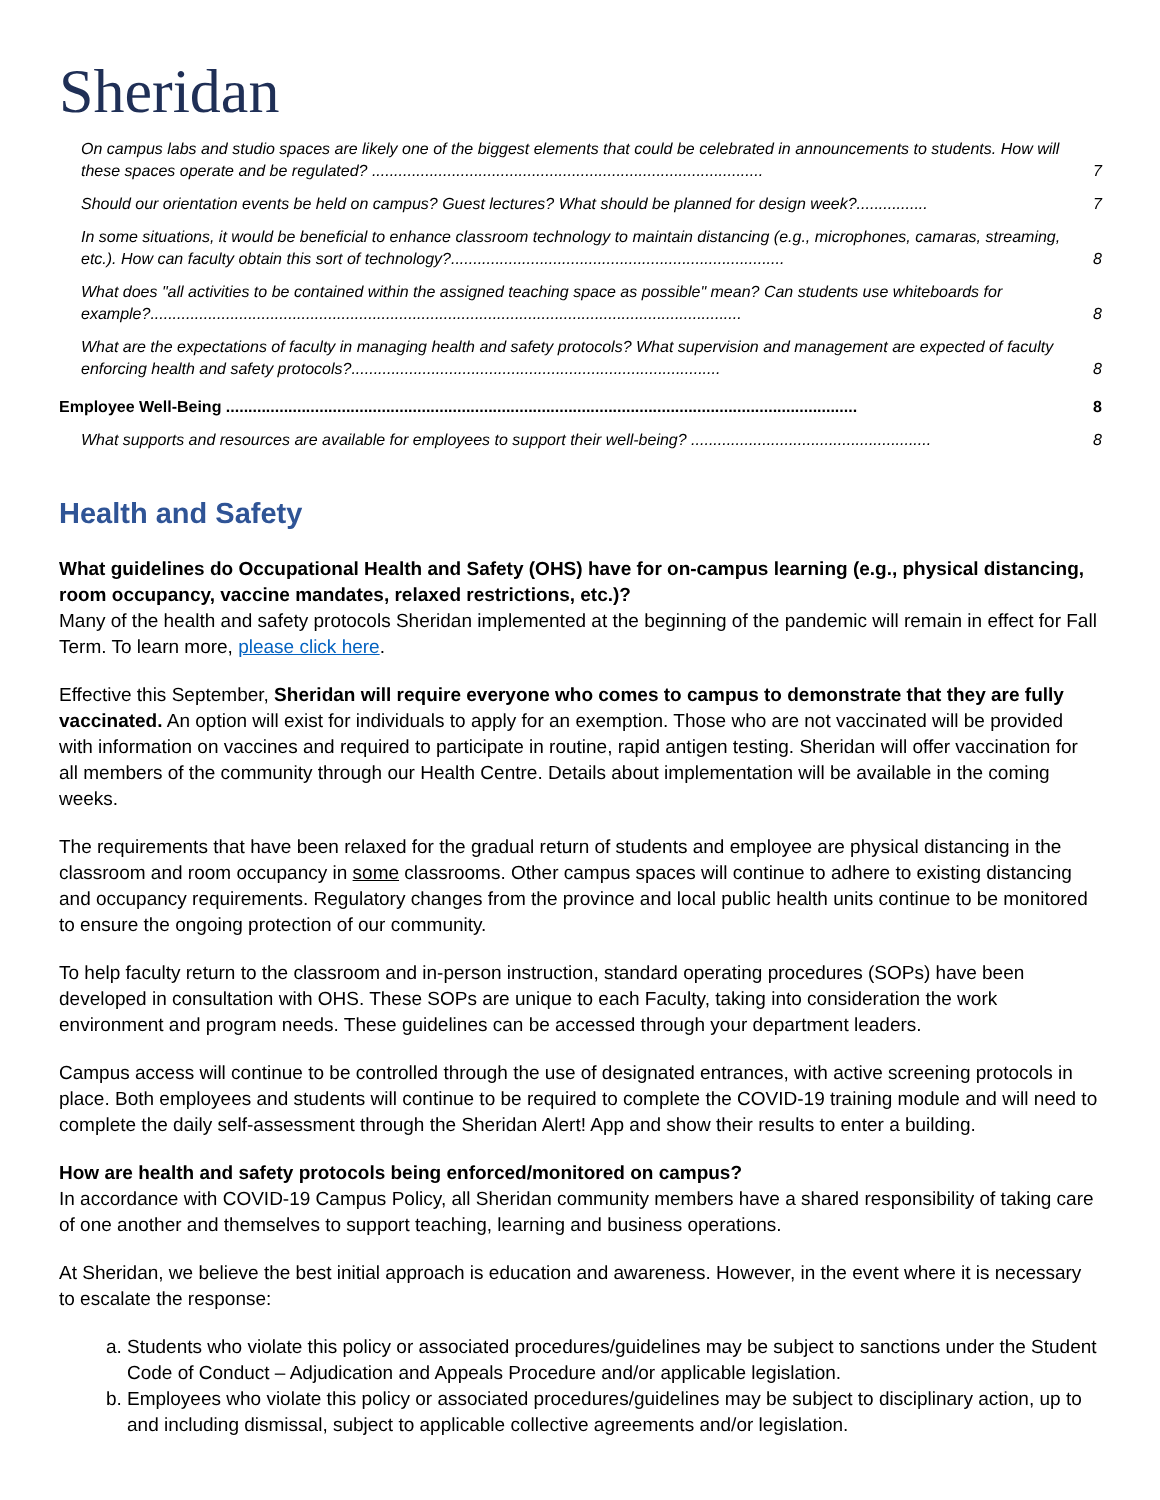Sheridan
On campus labs and studio spaces are likely one of the biggest elements that could be celebrated in announcements to students. How will these spaces operate and be regulated? ........................................................................................ 7
Should our orientation events be held on campus? Guest lectures? What should be planned for design week?................ 7
In some situations, it would be beneficial to enhance classroom technology to maintain distancing (e.g., microphones, camaras, streaming, etc.). How can faculty obtain this sort of technology?........................................................................... 8
What does "all activities to be contained within the assigned teaching space as possible" mean? Can students use whiteboards for example?..................................................................................................................................... 8
What are the expectations of faculty in managing health and safety protocols? What supervision and management are expected of faculty enforcing health and safety protocols?................................................................................... 8
Employee Well-Being .............................................................................................................................................. 8
What supports and resources are available for employees to support their well-being? ...................................................... 8
Health and Safety
What guidelines do Occupational Health and Safety (OHS) have for on-campus learning (e.g., physical distancing, room occupancy, vaccine mandates, relaxed restrictions, etc.)?
Many of the health and safety protocols Sheridan implemented at the beginning of the pandemic will remain in effect for Fall Term. To learn more, please click here.
Effective this September, Sheridan will require everyone who comes to campus to demonstrate that they are fully vaccinated. An option will exist for individuals to apply for an exemption. Those who are not vaccinated will be provided with information on vaccines and required to participate in routine, rapid antigen testing. Sheridan will offer vaccination for all members of the community through our Health Centre. Details about implementation will be available in the coming weeks.
The requirements that have been relaxed for the gradual return of students and employee are physical distancing in the classroom and room occupancy in some classrooms. Other campus spaces will continue to adhere to existing distancing and occupancy requirements. Regulatory changes from the province and local public health units continue to be monitored to ensure the ongoing protection of our community.
To help faculty return to the classroom and in-person instruction, standard operating procedures (SOPs) have been developed in consultation with OHS. These SOPs are unique to each Faculty, taking into consideration the work environment and program needs. These guidelines can be accessed through your department leaders.
Campus access will continue to be controlled through the use of designated entrances, with active screening protocols in place. Both employees and students will continue to be required to complete the COVID-19 training module and will need to complete the daily self-assessment through the Sheridan Alert! App and show their results to enter a building.
How are health and safety protocols being enforced/monitored on campus?
In accordance with COVID-19 Campus Policy, all Sheridan community members have a shared responsibility of taking care of one another and themselves to support teaching, learning and business operations.
At Sheridan, we believe the best initial approach is education and awareness. However, in the event where it is necessary to escalate the response:
a. Students who violate this policy or associated procedures/guidelines may be subject to sanctions under the Student Code of Conduct – Adjudication and Appeals Procedure and/or applicable legislation.
b. Employees who violate this policy or associated procedures/guidelines may be subject to disciplinary action, up to and including dismissal, subject to applicable collective agreements and/or legislation.